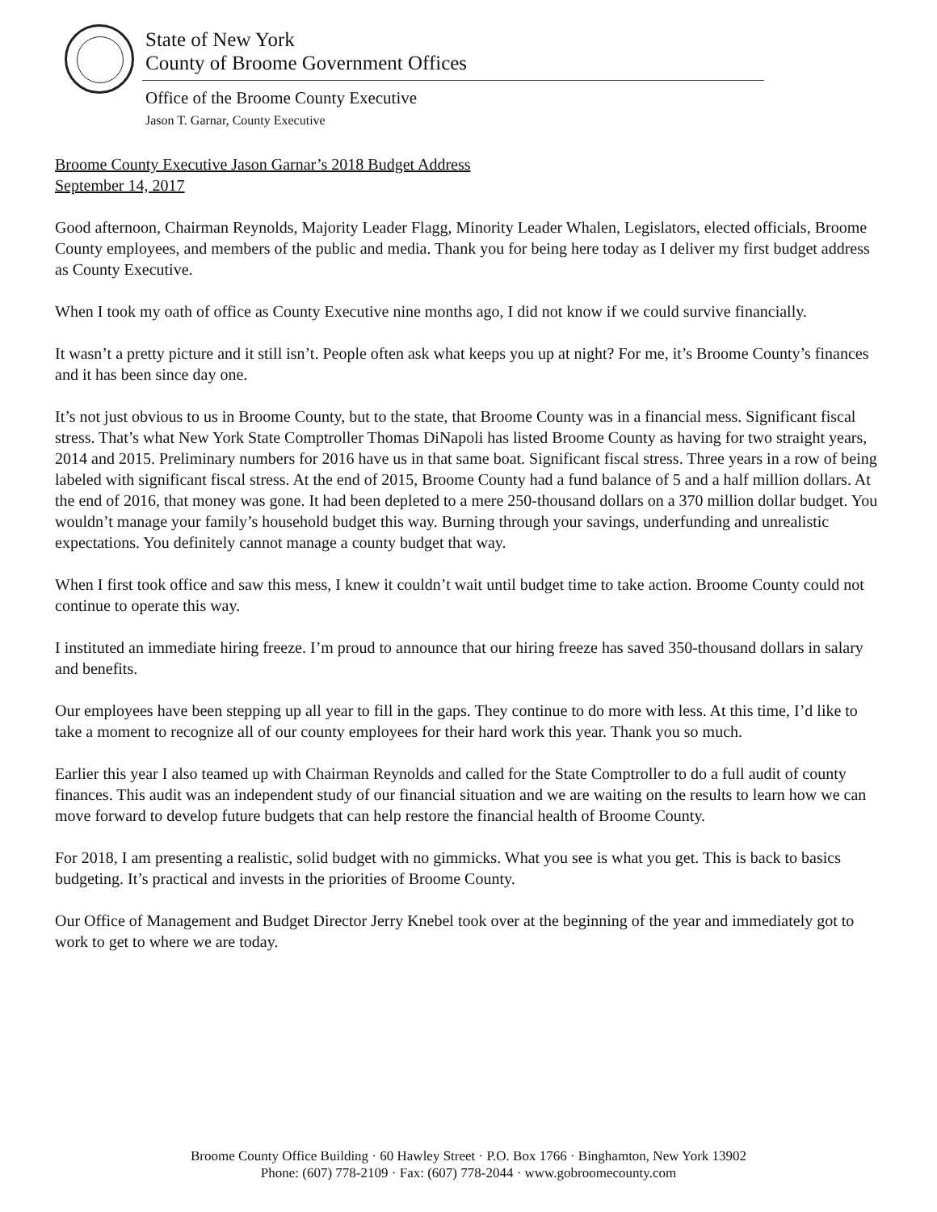State of New York
County of Broome Government Offices
Office of the Broome County Executive
Jason T. Garnar, County Executive
Broome County Executive Jason Garnar’s 2018 Budget Address
September 14, 2017
Good afternoon, Chairman Reynolds, Majority Leader Flagg, Minority Leader Whalen, Legislators, elected officials, Broome County employees, and members of the public and media. Thank you for being here today as I deliver my first budget address as County Executive.
When I took my oath of office as County Executive nine months ago, I did not know if we could survive financially.
It wasn’t a pretty picture and it still isn’t. People often ask what keeps you up at night? For me, it’s Broome County’s finances and it has been since day one.
It’s not just obvious to us in Broome County, but to the state, that Broome County was in a financial mess. Significant fiscal stress. That’s what New York State Comptroller Thomas DiNapoli has listed Broome County as having for two straight years, 2014 and 2015. Preliminary numbers for 2016 have us in that same boat. Significant fiscal stress. Three years in a row of being labeled with significant fiscal stress. At the end of 2015, Broome County had a fund balance of 5 and a half million dollars. At the end of 2016, that money was gone. It had been depleted to a mere 250-thousand dollars on a 370 million dollar budget. You wouldn’t manage your family’s household budget this way. Burning through your savings, underfunding and unrealistic expectations. You definitely cannot manage a county budget that way.
When I first took office and saw this mess, I knew it couldn’t wait until budget time to take action. Broome County could not continue to operate this way.
I instituted an immediate hiring freeze. I’m proud to announce that our hiring freeze has saved 350-thousand dollars in salary and benefits.
Our employees have been stepping up all year to fill in the gaps. They continue to do more with less. At this time, I’d like to take a moment to recognize all of our county employees for their hard work this year. Thank you so much.
Earlier this year I also teamed up with Chairman Reynolds and called for the State Comptroller to do a full audit of county finances. This audit was an independent study of our financial situation and we are waiting on the results to learn how we can move forward to develop future budgets that can help restore the financial health of Broome County.
For 2018, I am presenting a realistic, solid budget with no gimmicks. What you see is what you get. This is back to basics budgeting. It’s practical and invests in the priorities of Broome County.
Our Office of Management and Budget Director Jerry Knebel took over at the beginning of the year and immediately got to work to get to where we are today.
Broome County Office Building · 60 Hawley Street · P.O. Box 1766 · Binghamton, New York 13902
Phone: (607) 778-2109 · Fax: (607) 778-2044 · www.gobroomecounty.com